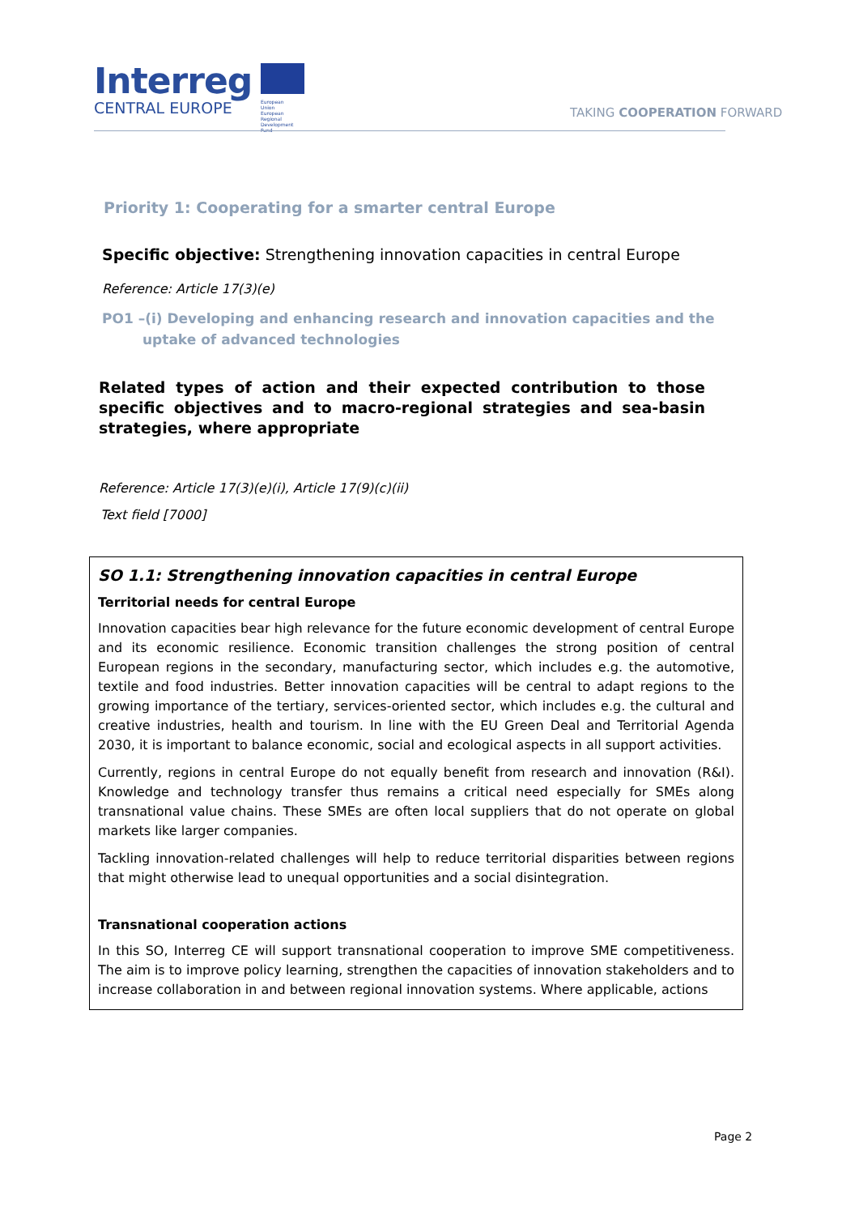Interreg
CENTRAL EUROPE
European Union
European Regional
Development Fund
TAKING COOPERATION FORWARD
Priority 1: Cooperating for a smarter central Europe
Specific objective: Strengthening innovation capacities in central Europe
Reference: Article 17(3)(e)
PO1 –(i) Developing and enhancing research and innovation capacities and the uptake of advanced technologies
Related types of action and their expected contribution to those specific objectives and to macro-regional strategies and sea-basin strategies, where appropriate
Reference: Article 17(3)(e)(i), Article 17(9)(c)(ii)
Text field [7000]
SO 1.1: Strengthening innovation capacities in central Europe
Territorial needs for central Europe
Innovation capacities bear high relevance for the future economic development of central Europe and its economic resilience. Economic transition challenges the strong position of central European regions in the secondary, manufacturing sector, which includes e.g. the automotive, textile and food industries. Better innovation capacities will be central to adapt regions to the growing importance of the tertiary, services-oriented sector, which includes e.g. the cultural and creative industries, health and tourism. In line with the EU Green Deal and Territorial Agenda 2030, it is important to balance economic, social and ecological aspects in all support activities.
Currently, regions in central Europe do not equally benefit from research and innovation (R&I). Knowledge and technology transfer thus remains a critical need especially for SMEs along transnational value chains. These SMEs are often local suppliers that do not operate on global markets like larger companies.
Tackling innovation-related challenges will help to reduce territorial disparities between regions that might otherwise lead to unequal opportunities and a social disintegration.
Transnational cooperation actions
In this SO, Interreg CE will support transnational cooperation to improve SME competitiveness. The aim is to improve policy learning, strengthen the capacities of innovation stakeholders and to increase collaboration in and between regional innovation systems. Where applicable, actions
Page 2